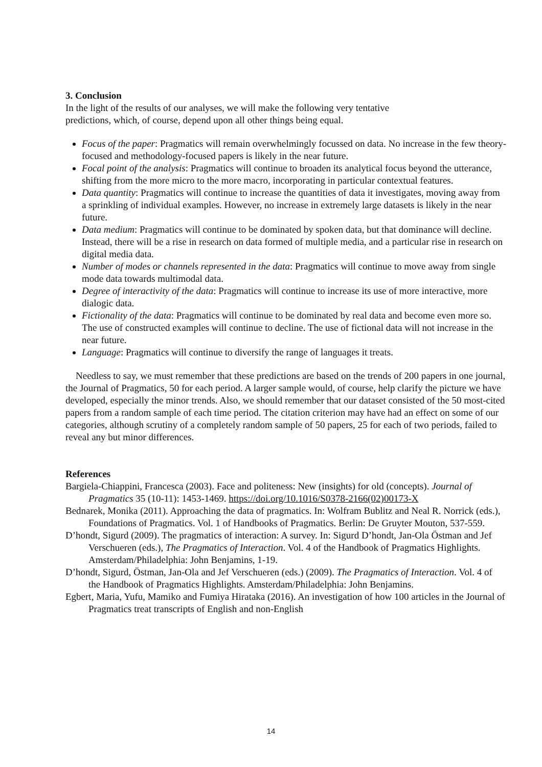3. Conclusion
In the light of the results of our analyses, we will make the following very tentative
predictions, which, of course, depend upon all other things being equal.
Focus of the paper: Pragmatics will remain overwhelmingly focussed on data. No increase in the few theory-focused and methodology-focused papers is likely in the near future.
Focal point of the analysis: Pragmatics will continue to broaden its analytical focus beyond the utterance, shifting from the more micro to the more macro, incorporating in particular contextual features.
Data quantity: Pragmatics will continue to increase the quantities of data it investigates, moving away from a sprinkling of individual examples. However, no increase in extremely large datasets is likely in the near future.
Data medium: Pragmatics will continue to be dominated by spoken data, but that dominance will decline. Instead, there will be a rise in research on data formed of multiple media, and a particular rise in research on digital media data.
Number of modes or channels represented in the data: Pragmatics will continue to move away from single mode data towards multimodal data.
Degree of interactivity of the data: Pragmatics will continue to increase its use of more interactive, more dialogic data.
Fictionality of the data: Pragmatics will continue to be dominated by real data and become even more so. The use of constructed examples will continue to decline. The use of fictional data will not increase in the near future.
Language: Pragmatics will continue to diversify the range of languages it treats.
Needless to say, we must remember that these predictions are based on the trends of 200 papers in one journal, the Journal of Pragmatics, 50 for each period. A larger sample would, of course, help clarify the picture we have developed, especially the minor trends. Also, we should remember that our dataset consisted of the 50 most-cited papers from a random sample of each time period. The citation criterion may have had an effect on some of our categories, although scrutiny of a completely random sample of 50 papers, 25 for each of two periods, failed to reveal any but minor differences.
References
Bargiela-Chiappini, Francesca (2003). Face and politeness: New (insights) for old (concepts). Journal of Pragmatics 35 (10-11): 1453-1469. https://doi.org/10.1016/S0378-2166(02)00173-X
Bednarek, Monika (2011). Approaching the data of pragmatics. In: Wolfram Bublitz and Neal R. Norrick (eds.), Foundations of Pragmatics. Vol. 1 of Handbooks of Pragmatics. Berlin: De Gruyter Mouton, 537-559.
D’hondt, Sigurd (2009). The pragmatics of interaction: A survey. In: Sigurd D’hondt, Jan-Ola Östman and Jef Verschueren (eds.), The Pragmatics of Interaction. Vol. 4 of the Handbook of Pragmatics Highlights. Amsterdam/Philadelphia: John Benjamins, 1-19.
D’hondt, Sigurd, Östman, Jan-Ola and Jef Verschueren (eds.) (2009). The Pragmatics of Interaction. Vol. 4 of the Handbook of Pragmatics Highlights. Amsterdam/Philadelphia: John Benjamins.
Egbert, Maria, Yufu, Mamiko and Fumiya Hirataka (2016). An investigation of how 100 articles in the Journal of Pragmatics treat transcripts of English and non-English
14